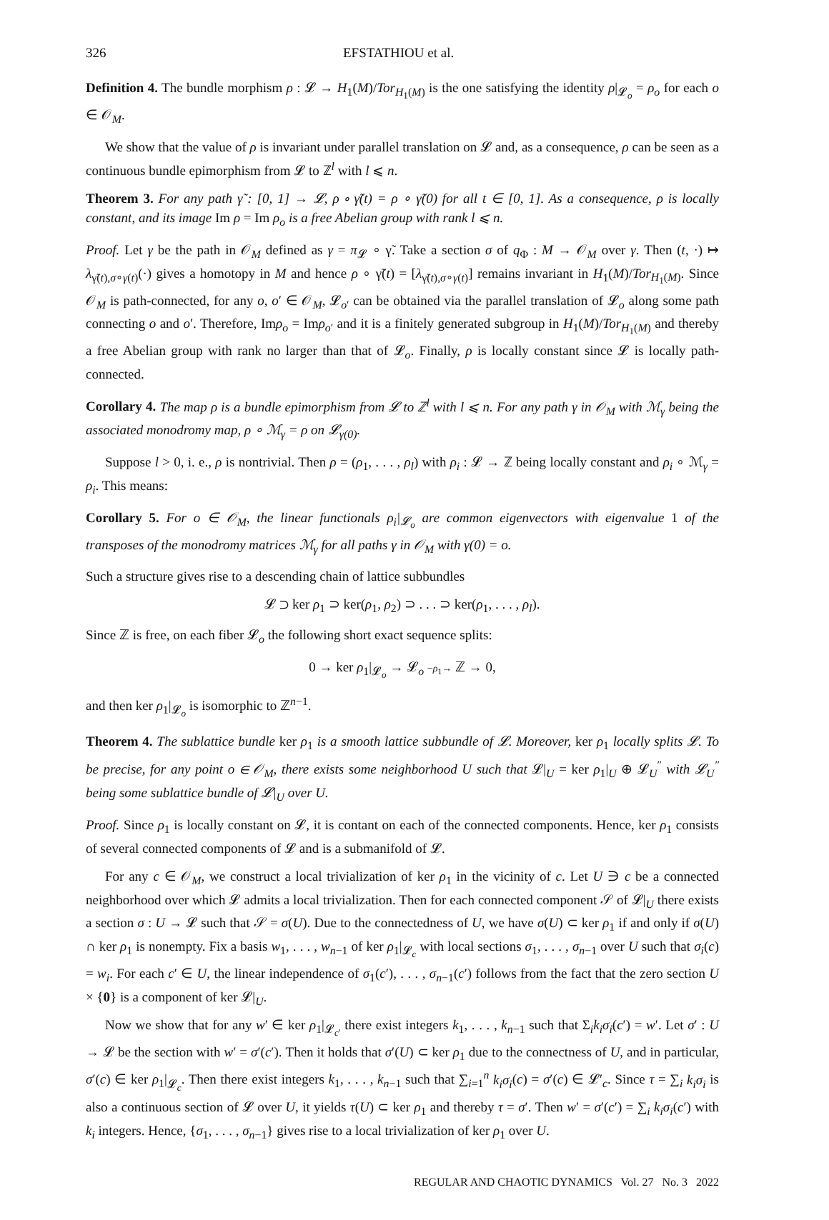326 EFSTATHIOU et al.
Definition 4. The bundle morphism ρ : 𝓛 → H<sub>1</sub>(M)/Tor<sub>H<sub>1</sub>(M)</sub> is the one satisfying the identity ρ|<sub>𝓛<sub>o</sub></sub> = ρ<sub>o</sub> for each o ∈ 𝒪<sub>M</sub>.
We show that the value of ρ is invariant under parallel translation on 𝓛 and, as a consequence, ρ can be seen as a continuous bundle epimorphism from 𝓛 to ℤ<sup>l</sup> with l ⩽ n.
Theorem 3. For any path γ̃ : [0, 1] → 𝓛, ρ ∘ γ̃(t) = ρ ∘ γ̃(0) for all t ∈ [0, 1]. As a consequence, ρ is locally constant, and its image Im ρ = Im ρ<sub>o</sub> is a free Abelian group with rank l ⩽ n.
Proof. Let γ be the path in 𝒪<sub>M</sub> defined as γ = π<sub>𝓛</sub> ∘ γ̃. Take a section σ of q<sub>Φ</sub> : M → 𝒪<sub>M</sub> over γ. Then (t, ·) ↦ λ<sub>γ̃(t),σ∘γ(t)</sub>(·) gives a homotopy in M and hence ρ ∘ γ̃(t) = [λ<sub>γ̃(t),σ∘γ(t)</sub>] remains invariant in H<sub>1</sub>(M)/Tor<sub>H<sub>1</sub>(M)</sub>. Since 𝒪<sub>M</sub> is path-connected, for any o, o′ ∈ 𝒪<sub>M</sub>, 𝓛<sub>o′</sub> can be obtained via the parallel translation of 𝓛<sub>o</sub> along some path connecting o and o′. Therefore, Imρ<sub>o</sub> = Imρ<sub>o′</sub> and it is a finitely generated subgroup in H<sub>1</sub>(M)/Tor<sub>H<sub>1</sub>(M)</sub> and thereby a free Abelian group with rank no larger than that of 𝓛<sub>o</sub>. Finally, ρ is locally constant since 𝓛 is locally path-connected.
Corollary 4. The map ρ is a bundle epimorphism from 𝓛 to ℤ<sup>l</sup> with l ⩽ n. For any path γ in 𝒪<sub>M</sub> with ℳ<sub>γ</sub> being the associated monodromy map, ρ ∘ ℳ<sub>γ</sub> = ρ on 𝓛<sub>γ(0)</sub>.
Suppose l > 0, i. e., ρ is nontrivial. Then ρ = (ρ<sub>1</sub>, . . . , ρ<sub>l</sub>) with ρ<sub>i</sub> : 𝓛 → ℤ being locally constant and ρ<sub>i</sub> ∘ ℳ<sub>γ</sub> = ρ<sub>i</sub>. This means:
Corollary 5. For o ∈ 𝒪<sub>M</sub>, the linear functionals ρ<sub>i</sub>|<sub>𝓛<sub>o</sub></sub> are common eigenvectors with eigenvalue 1 of the transposes of the monodromy matrices ℳ<sub>γ</sub> for all paths γ in 𝒪<sub>M</sub> with γ(0) = o.
Such a structure gives rise to a descending chain of lattice subbundles
𝓛 ⊃ ker ρ<sub>1</sub> ⊃ ker(ρ<sub>1</sub>, ρ<sub>2</sub>) ⊃ . . . ⊃ ker(ρ<sub>1</sub>, . . . , ρ<sub>l</sub>).
Since ℤ is free, on each fiber 𝓛<sub>o</sub> the following short exact sequence splits:
0 → ker ρ<sub>1</sub>|<sub>𝓛<sub>o</sub></sub> → 𝓛<sub>o</sub> −ρ<sub>1</sub>→ ℤ → 0,
and then ker ρ<sub>1</sub>|<sub>𝓛<sub>o</sub></sub> is isomorphic to ℤ<sup>n−1</sup>.
Theorem 4. The sublattice bundle ker ρ<sub>1</sub> is a smooth lattice subbundle of 𝓛. Moreover, ker ρ<sub>1</sub> locally splits 𝓛. To be precise, for any point o ∈ 𝒪<sub>M</sub>, there exists some neighborhood U such that 𝓛|<sub>U</sub> = ker ρ<sub>1</sub>|<sub>U</sub> ⊕ 𝓛<sub>U</sub><sup>″</sup> with 𝓛<sub>U</sub><sup>″</sup> being some sublattice bundle of 𝓛|<sub>U</sub> over U.
Proof. Since ρ<sub>1</sub> is locally constant on 𝓛, it is contant on each of the connected components. Hence, ker ρ<sub>1</sub> consists of several connected components of 𝓛 and is a submanifold of 𝓛.
For any c ∈ 𝒪<sub>M</sub>, we construct a local trivialization of ker ρ<sub>1</sub> in the vicinity of c. Let U ∋ c be a connected neighborhood over which 𝓛 admits a local trivialization. Then for each connected component 𝒮 of 𝓛|<sub>U</sub> there exists a section σ : U → 𝓛 such that 𝒮 = σ(U). Due to the connectedness of U, we have σ(U) ⊂ ker ρ<sub>1</sub> if and only if σ(U) ∩ ker ρ<sub>1</sub> is nonempty. Fix a basis w<sub>1</sub>, . . . , w<sub>n−1</sub> of ker ρ<sub>1</sub>|<sub>𝓛<sub>c</sub></sub> with local sections σ<sub>1</sub>, . . . , σ<sub>n−1</sub> over U such that σ<sub>i</sub>(c) = w<sub>i</sub>. For each c′ ∈ U, the linear independence of σ<sub>1</sub>(c′), . . . , σ<sub>n−1</sub>(c′) follows from the fact that the zero section U × {0} is a component of ker 𝓛|<sub>U</sub>.
Now we show that for any w′ ∈ ker ρ<sub>1</sub>|<sub>𝓛<sub>c′</sub></sub> there exist integers k<sub>1</sub>, . . . , k<sub>n−1</sub> such that Σ<sub>i</sub>k<sub>i</sub>σ<sub>i</sub>(c′) = w′. Let σ′ : U → 𝓛 be the section with w′ = σ′(c′). Then it holds that σ′(U) ⊂ ker ρ<sub>1</sub> due to the connectness of U, and in particular, σ′(c) ∈ ker ρ<sub>1</sub>|<sub>𝓛<sub>c</sub></sub>. Then there exist integers k<sub>1</sub>, . . . , k<sub>n−1</sub> such that ∑<sub>i=1</sub><sup>n</sup> k<sub>i</sub>σ<sub>i</sub>(c) = σ′(c) ∈ 𝓛′<sub>c</sub>. Since τ = ∑<sub>i</sub> k<sub>i</sub>σ<sub>i</sub> is also a continuous section of 𝓛 over U, it yields τ(U) ⊂ ker ρ<sub>1</sub> and thereby τ = σ′. Then w′ = σ′(c′) = ∑<sub>i</sub> k<sub>i</sub>σ<sub>i</sub>(c′) with k<sub>i</sub> integers. Hence, {σ<sub>1</sub>, . . . , σ<sub>n−1</sub>} gives rise to a local trivialization of ker ρ<sub>1</sub> over U.
REGULAR AND CHAOTIC DYNAMICS Vol. 27 No. 3 2022